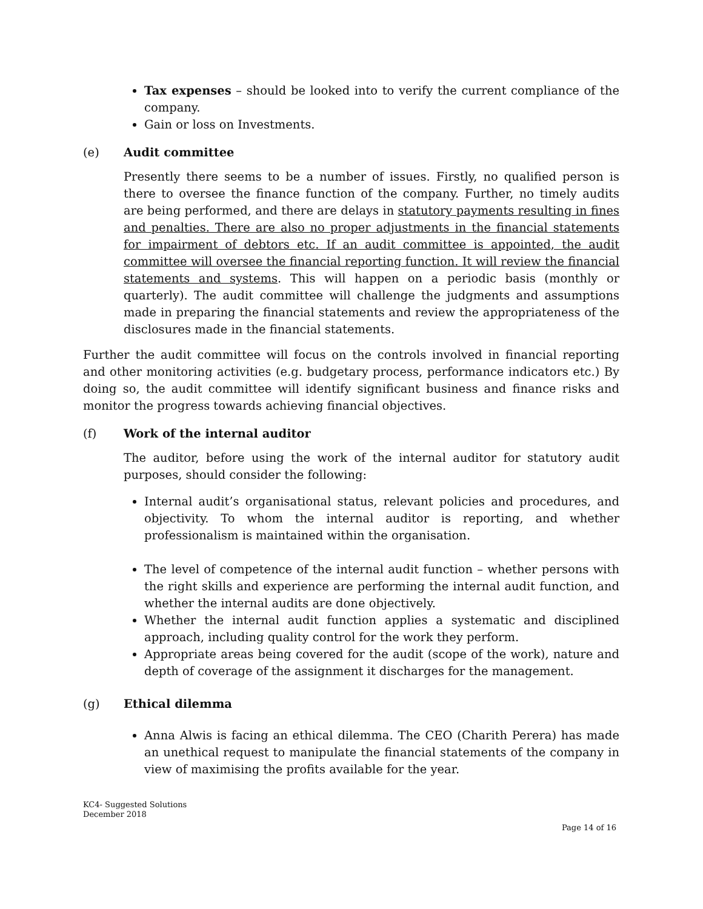Tax expenses – should be looked into to verify the current compliance of the company.
Gain or loss on Investments.
(e) Audit committee
Presently there seems to be a number of issues. Firstly, no qualified person is there to oversee the finance function of the company. Further, no timely audits are being performed, and there are delays in statutory payments resulting in fines and penalties. There are also no proper adjustments in the financial statements for impairment of debtors etc. If an audit committee is appointed, the audit committee will oversee the financial reporting function. It will review the financial statements and systems. This will happen on a periodic basis (monthly or quarterly). The audit committee will challenge the judgments and assumptions made in preparing the financial statements and review the appropriateness of the disclosures made in the financial statements.
Further the audit committee will focus on the controls involved in financial reporting and other monitoring activities (e.g. budgetary process, performance indicators etc.) By doing so, the audit committee will identify significant business and finance risks and monitor the progress towards achieving financial objectives.
(f) Work of the internal auditor
The auditor, before using the work of the internal auditor for statutory audit purposes, should consider the following:
Internal audit’s organisational status, relevant policies and procedures, and objectivity. To whom the internal auditor is reporting, and whether professionalism is maintained within the organisation.
The level of competence of the internal audit function – whether persons with the right skills and experience are performing the internal audit function, and whether the internal audits are done objectively.
Whether the internal audit function applies a systematic and disciplined approach, including quality control for the work they perform.
Appropriate areas being covered for the audit (scope of the work), nature and depth of coverage of the assignment it discharges for the management.
(g) Ethical dilemma
Anna Alwis is facing an ethical dilemma. The CEO (Charith Perera) has made an unethical request to manipulate the financial statements of the company in view of maximising the profits available for the year.
KC4- Suggested Solutions
December 2018
Page 14 of 16